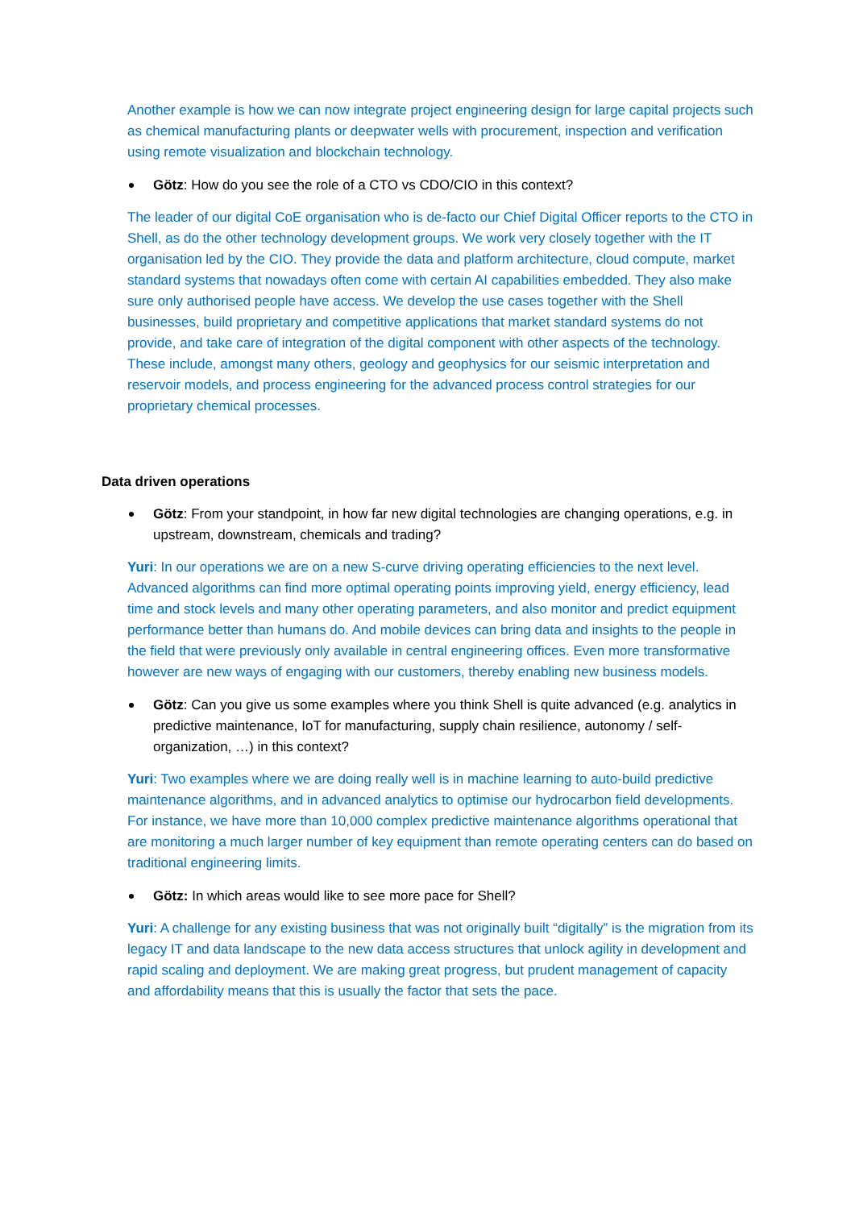Another example is how we can now integrate project engineering design for large capital projects such as chemical manufacturing plants or deepwater wells with procurement, inspection and verification using remote visualization and blockchain technology.
Götz: How do you see the role of a CTO vs CDO/CIO in this context?
The leader of our digital CoE organisation who is de-facto our Chief Digital Officer reports to the CTO in Shell, as do the other technology development groups. We work very closely together with the IT organisation led by the CIO. They provide the data and platform architecture, cloud compute, market standard systems that nowadays often come with certain AI capabilities embedded. They also make sure only authorised people have access. We develop the use cases together with the Shell businesses, build proprietary and competitive applications that market standard systems do not provide, and take care of integration of the digital component with other aspects of the technology. These include, amongst many others, geology and geophysics for our seismic interpretation and reservoir models, and process engineering for the advanced process control strategies for our proprietary chemical processes.
Data driven operations
Götz: From your standpoint, in how far new digital technologies are changing operations, e.g. in upstream, downstream, chemicals and trading?
Yuri: In our operations we are on a new S-curve driving operating efficiencies to the next level. Advanced algorithms can find more optimal operating points improving yield, energy efficiency, lead time and stock levels and many other operating parameters, and also monitor and predict equipment performance better than humans do. And mobile devices can bring data and insights to the people in the field that were previously only available in central engineering offices. Even more transformative however are new ways of engaging with our customers, thereby enabling new business models.
Götz: Can you give us some examples where you think Shell is quite advanced (e.g. analytics in predictive maintenance, IoT for manufacturing, supply chain resilience, autonomy / self-organization, …) in this context?
Yuri: Two examples where we are doing really well is in machine learning to auto-build predictive maintenance algorithms, and in advanced analytics to optimise our hydrocarbon field developments. For instance, we have more than 10,000 complex predictive maintenance algorithms operational that are monitoring a much larger number of key equipment than remote operating centers can do based on traditional engineering limits.
Götz: In which areas would like to see more pace for Shell?
Yuri: A challenge for any existing business that was not originally built “digitally” is the migration from its legacy IT and data landscape to the new data access structures that unlock agility in development and rapid scaling and deployment. We are making great progress, but prudent management of capacity and affordability means that this is usually the factor that sets the pace.